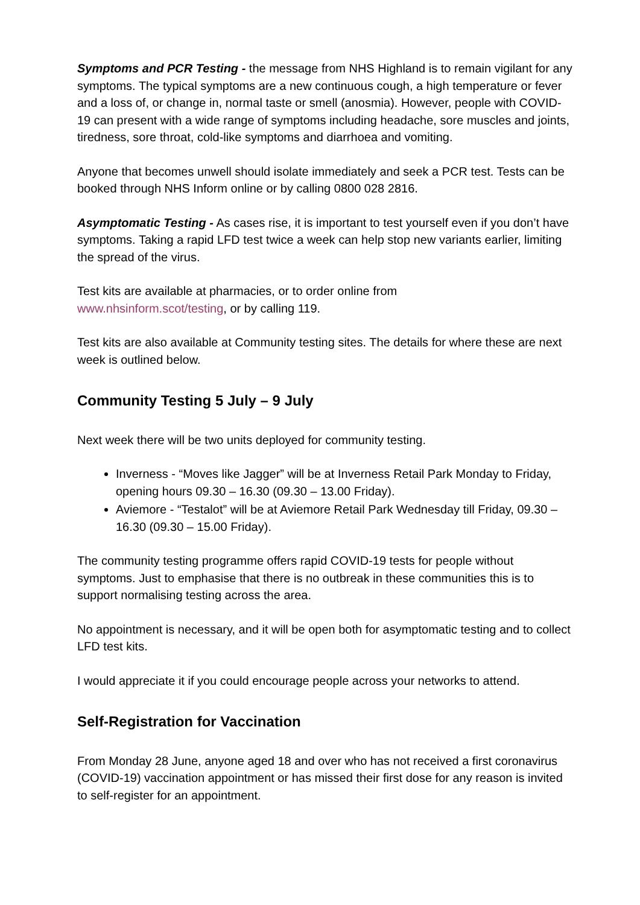Symptoms and PCR Testing - the message from NHS Highland is to remain vigilant for any symptoms. The typical symptoms are a new continuous cough, a high temperature or fever and a loss of, or change in, normal taste or smell (anosmia). However, people with COVID-19 can present with a wide range of symptoms including headache, sore muscles and joints, tiredness, sore throat, cold-like symptoms and diarrhoea and vomiting.
Anyone that becomes unwell should isolate immediately and seek a PCR test. Tests can be booked through NHS Inform online or by calling 0800 028 2816.
Asymptomatic Testing - As cases rise, it is important to test yourself even if you don’t have symptoms. Taking a rapid LFD test twice a week can help stop new variants earlier, limiting the spread of the virus.
Test kits are available at pharmacies, or to order online from
www.nhsinform.scot/testing, or by calling 119.
Test kits are also available at Community testing sites. The details for where these are next week is outlined below.
Community Testing 5 July – 9 July
Next week there will be two units deployed for community testing.
Inverness - “Moves like Jagger” will be at Inverness Retail Park Monday to Friday, opening hours 09.30 – 16.30 (09.30 – 13.00 Friday).
Aviemore - “Testalot” will be at Aviemore Retail Park Wednesday till Friday, 09.30 – 16.30 (09.30 – 15.00 Friday).
The community testing programme offers rapid COVID-19 tests for people without symptoms. Just to emphasise that there is no outbreak in these communities this is to support normalising testing across the area.
No appointment is necessary, and it will be open both for asymptomatic testing and to collect LFD test kits.
I would appreciate it if you could encourage people across your networks to attend.
Self-Registration for Vaccination
From Monday 28 June, anyone aged 18 and over who has not received a first coronavirus (COVID-19) vaccination appointment or has missed their first dose for any reason is invited to self-register for an appointment.